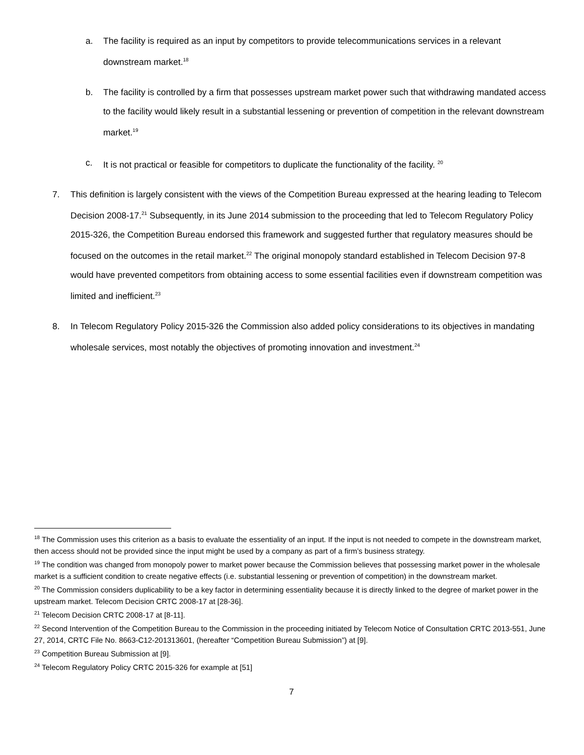a. The facility is required as an input by competitors to provide telecommunications services in a relevant downstream market.<sup>18</sup>
b. The facility is controlled by a firm that possesses upstream market power such that withdrawing mandated access to the facility would likely result in a substantial lessening or prevention of competition in the relevant downstream market.<sup>19</sup>
c. It is not practical or feasible for competitors to duplicate the functionality of the facility. <sup>20</sup>
7. This definition is largely consistent with the views of the Competition Bureau expressed at the hearing leading to Telecom Decision 2008-17.<sup>21</sup> Subsequently, in its June 2014 submission to the proceeding that led to Telecom Regulatory Policy 2015-326, the Competition Bureau endorsed this framework and suggested further that regulatory measures should be focused on the outcomes in the retail market.<sup>22</sup> The original monopoly standard established in Telecom Decision 97-8 would have prevented competitors from obtaining access to some essential facilities even if downstream competition was limited and inefficient.<sup>23</sup>
8. In Telecom Regulatory Policy 2015-326 the Commission also added policy considerations to its objectives in mandating wholesale services, most notably the objectives of promoting innovation and investment.<sup>24</sup>
<sup>18</sup> The Commission uses this criterion as a basis to evaluate the essentiality of an input. If the input is not needed to compete in the downstream market, then access should not be provided since the input might be used by a company as part of a firm’s business strategy.
<sup>19</sup> The condition was changed from monopoly power to market power because the Commission believes that possessing market power in the wholesale market is a sufficient condition to create negative effects (i.e. substantial lessening or prevention of competition) in the downstream market.
<sup>20</sup> The Commission considers duplicability to be a key factor in determining essentiality because it is directly linked to the degree of market power in the upstream market. Telecom Decision CRTC 2008-17 at [28-36].
<sup>21</sup> Telecom Decision CRTC 2008-17 at [8-11].
<sup>22</sup> Second Intervention of the Competition Bureau to the Commission in the proceeding initiated by Telecom Notice of Consultation CRTC 2013-551, June 27, 2014, CRTC File No. 8663-C12-201313601, (hereafter “Competition Bureau Submission”) at [9].
<sup>23</sup> Competition Bureau Submission at [9].
<sup>24</sup> Telecom Regulatory Policy CRTC 2015-326 for example at [51]
7